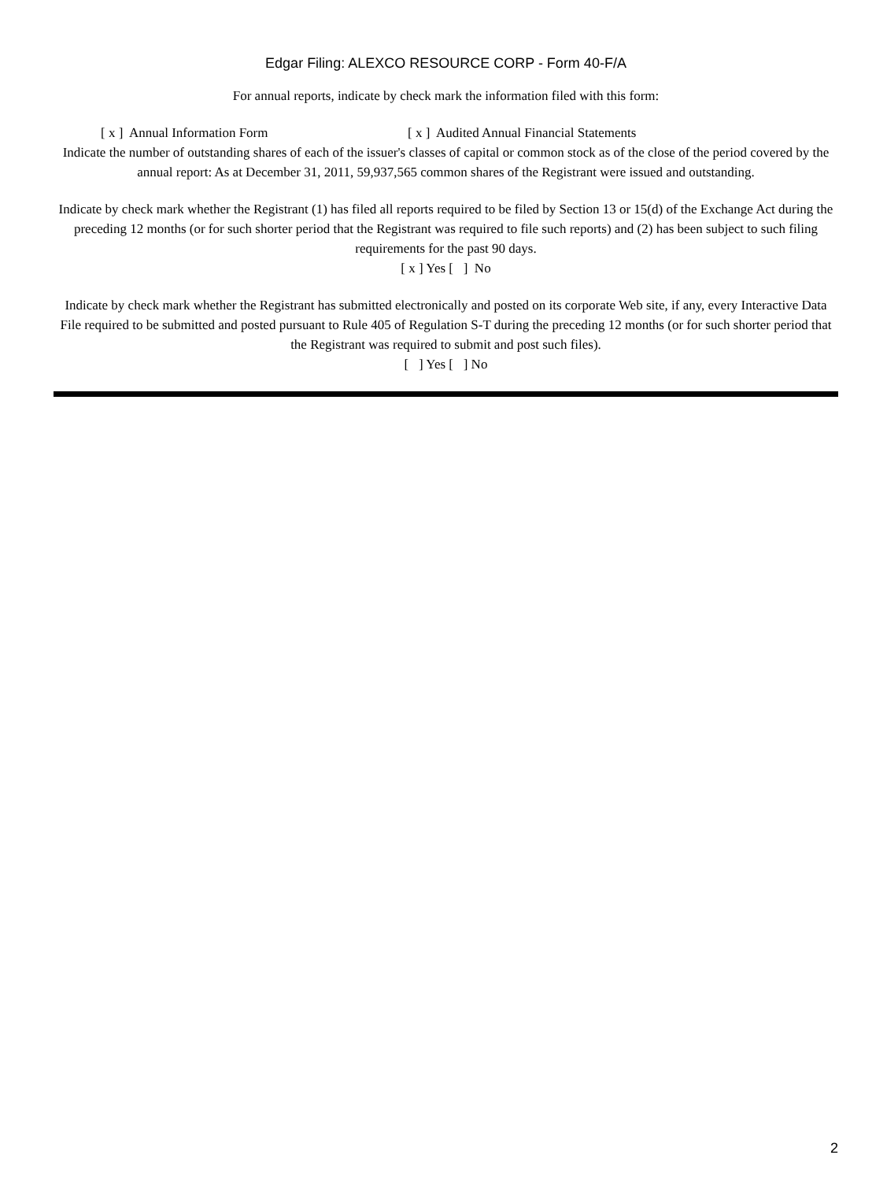Edgar Filing: ALEXCO RESOURCE CORP - Form 40-F/A
For annual reports, indicate by check mark the information filed with this form:
[ x ] Annual Information Form [ x ] Audited Annual Financial Statements
Indicate the number of outstanding shares of each of the issuer's classes of capital or common stock as of the close of the period covered by the annual report: As at December 31, 2011, 59,937,565 common shares of the Registrant were issued and outstanding.
Indicate by check mark whether the Registrant (1) has filed all reports required to be filed by Section 13 or 15(d) of the Exchange Act during the preceding 12 months (or for such shorter period that the Registrant was required to file such reports) and (2) has been subject to such filing requirements for the past 90 days.
[ x ] Yes [ ] No
Indicate by check mark whether the Registrant has submitted electronically and posted on its corporate Web site, if any, every Interactive Data File required to be submitted and posted pursuant to Rule 405 of Regulation S-T during the preceding 12 months (or for such shorter period that the Registrant was required to submit and post such files).
[ ] Yes [ ] No
2